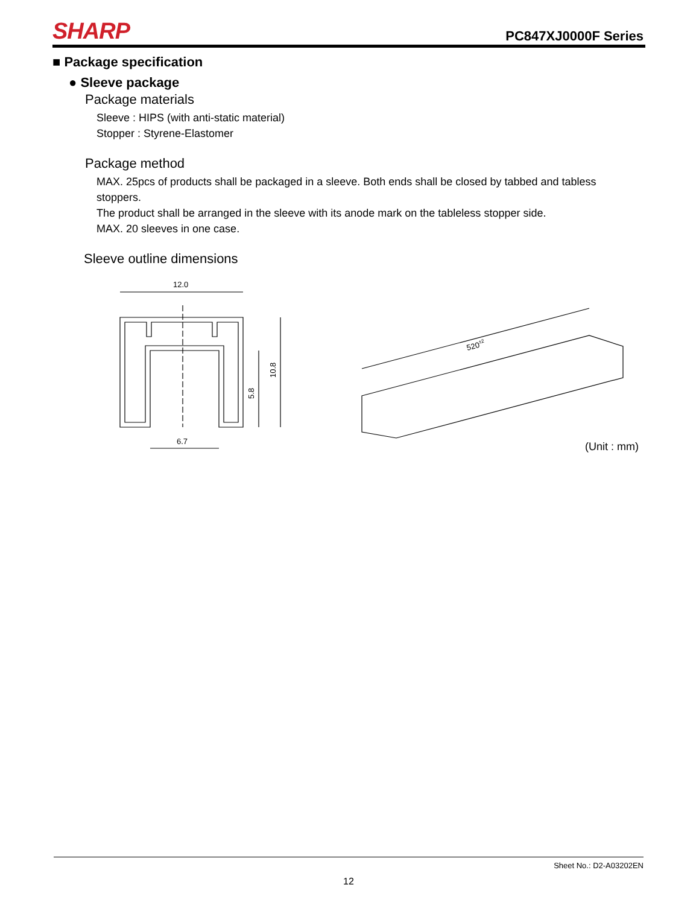SHARP
PC847XJ0000F Series
■ Package specification
● Sleeve package
Package materials
Sleeve : HIPS (with anti-static material)
Stopper : Styrene-Elastomer
Package method
MAX. 25pcs of products shall be packaged in a sleeve. Both ends shall be closed by tabbed and tabless stoppers.
The product shall be arranged in the sleeve with its anode mark on the tableless stopper side.
MAX. 20 sleeves in one case.
Sleeve outline dimensions
12.0
6.7
10.8
5.8
520±2
(Unit : mm)
Sheet No.: D2-A03202EN
12